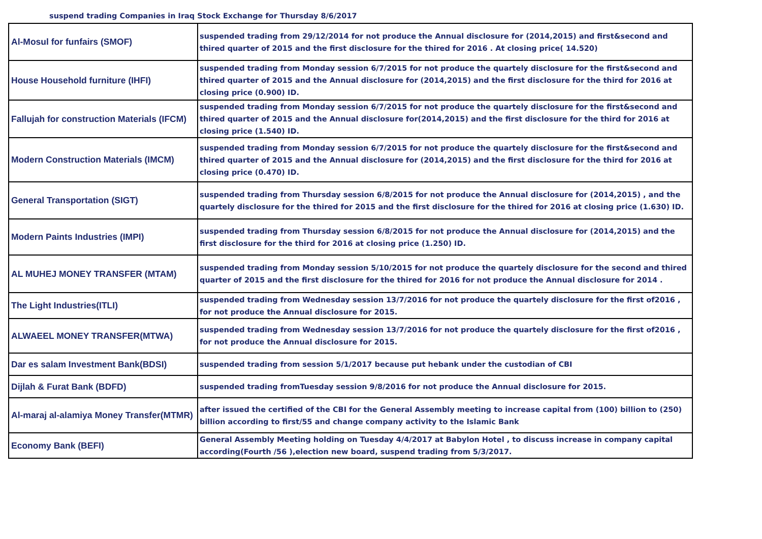suspend trading Companies in Iraq Stock Exchange for Thursday 8/6/2017
| Al-Mosul for funfairs (SMOF) | suspended trading from 29/12/2014 for not produce the Annual disclosure for (2014,2015) and first&second and thired quarter of 2015 and the first disclosure for the thired for 2016 . At closing price( 14.520) |
| House Household furniture (IHFI) | suspended trading from Monday session 6/7/2015 for not produce the quartely disclosure for the first&second and thired quarter of 2015 and the Annual disclosure for (2014,2015) and the first disclosure for the third for 2016 at closing price (0.900) ID. |
| Fallujah for construction Materials (IFCM) | suspended trading from Monday session 6/7/2015 for not produce the quartely disclosure for the first&second and thired quarter of 2015 and the Annual disclosure for(2014,2015) and the first disclosure for the third for 2016 at closing price (1.540) ID. |
| Modern Construction Materials (IMCM) | suspended trading from Monday session 6/7/2015 for not produce the quartely disclosure for the first&second and thired quarter of 2015 and the Annual disclosure for (2014,2015) and the first disclosure for the third for 2016 at closing price (0.470) ID. |
| General Transportation (SIGT) | suspended trading from Thursday session 6/8/2015 for not produce the Annual disclosure for (2014,2015) , and the quartely disclosure for the thired for 2015 and the first disclosure for the thired for 2016 at closing price (1.630) ID. |
| Modern Paints Industries (IMPI) | suspended trading from Thursday session 6/8/2015 for not produce the Annual disclosure for (2014,2015) and the first disclosure for the third for 2016 at closing price (1.250) ID. |
| AL MUHEJ MONEY TRANSFER (MTAM) | suspended trading from Monday session 5/10/2015 for not produce the quartely disclosure for the second and thired quarter of 2015 and the first disclosure for the thired for 2016 for not produce the Annual disclosure for 2014 . |
| The Light Industries(ITLI) | suspended trading from Wednesday session 13/7/2016 for not produce the quartely disclosure for the first of2016 , for not produce the Annual disclosure for 2015. |
| ALWAEEL MONEY TRANSFER(MTWA) | suspended trading from Wednesday session 13/7/2016 for not produce the quartely disclosure for the first of2016 , for not produce the Annual disclosure for 2015. |
| Dar es salam Investment Bank(BDSI) | suspended trading from session 5/1/2017 because put hebank under the custodian of CBI |
| Dijlah & Furat Bank (BDFD) | suspended trading fromTuesday session 9/8/2016 for not produce the Annual disclosure for 2015. |
| Al-maraj al-alamiya Money Transfer(MTMR) | after issued the certified of the CBI for the General Assembly meeting to increase capital from (100) billion to (250) billion according to first/55 and change company activity to the Islamic Bank |
| Economy Bank (BEFI) | General Assembly Meeting holding on Tuesday 4/4/2017 at Babylon Hotel , to discuss increase in company capital according(Fourth /56 ),election new board, suspend trading from 5/3/2017. |